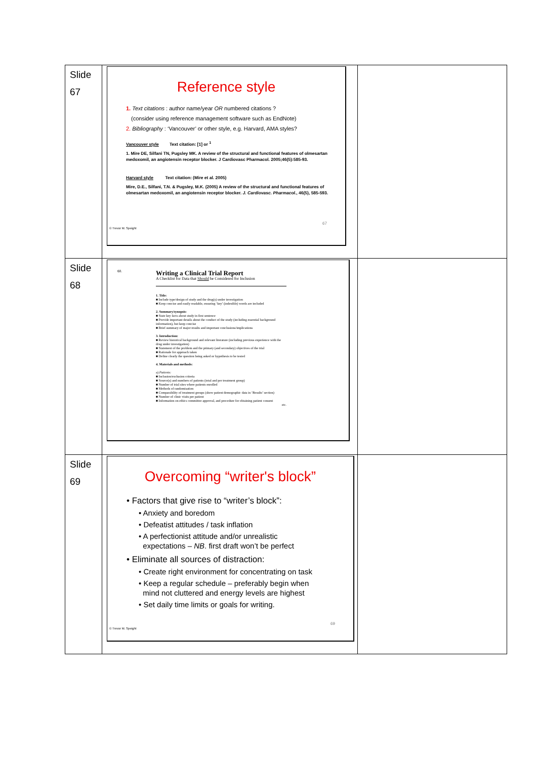| Slide 67 | Reference style 1. Text citations : author name/year OR numbered citations ? (consider using reference management software such as EndNote) 2. Bibliography : ‘Vancouver’ or other style, e.g. Harvard, AMA styles? Vancouver style Text citation: [1] or <sup>1</sup> 1. Mire DE, Silfani TN, Pugsley MK. A review of the structural and functional features of olmesartan medoxomil, an angiotensin receptor blocker. J Cardiovasc Pharmacol. 2005;46(5):585-93. Harvard style Text citation: (Mire et al. 2005) Mire, D.E., Silfani, T.N. & Pugsley, M.K. (2005) A review of the structural and functional features of olmesartan medoxomil, an angiotensin receptor blocker. J. Cardiovasc. Pharmacol. , 46(5), 585-593. 67 © Trevor M. Speight | |
| Slide 68 | 68. Writing a Clinical Trial Report A Checklist for Data that Should be Considered for Inclusion 1. Title: ■ Include type/design of study and the drug(s) under investigation ■ Keep concise and easily readable, ensuring ‘key’ (indexible) words are included 2. Summary/synopsis: ■ State key facts about study in first sentence ■ Provide important details about the conduct of the study (including essential background information), but keep concise ■ Brief summary of major results and important conclusions/implications 3. Introduction: ■ Review historical background and relevant literature (including previous experience with the drug under investigation) ■ Statement of the problem and the primary (and secondary) objectives of the trial ■ Rationale for approach taken ■ Define clearly the question being asked or hypothesis to be tested 4. Materials and methods: a) Patients: ■ Inclusion/exclusion criteria ■ Source(s) and numbers of patients (total and per treatment group) ■ Number of trial sites where patients enrolled ■ Methods of randomisation ■ Comparability of treatment groups (show patient demographic data in ‘Results’ section) ■ Number of clinic visits per patient ■ Information on ethics committee approval, and procedure for obtaining patient consent etc. | |
| Slide 69 | Overcoming “writer's block” • Factors that give rise to “writer’s block”: • Anxiety and boredom • Defeatist attitudes / task inflation • A perfectionist attitude and/or unrealistic expectations – NB . first draft won’t be perfect • Eliminate all sources of distraction: • Create right environment for concentrating on task • Keep a regular schedule – preferably begin when mind not cluttered and energy levels are highest • Set daily time limits or goals for writing. 69 © Trevor M. Speight | |